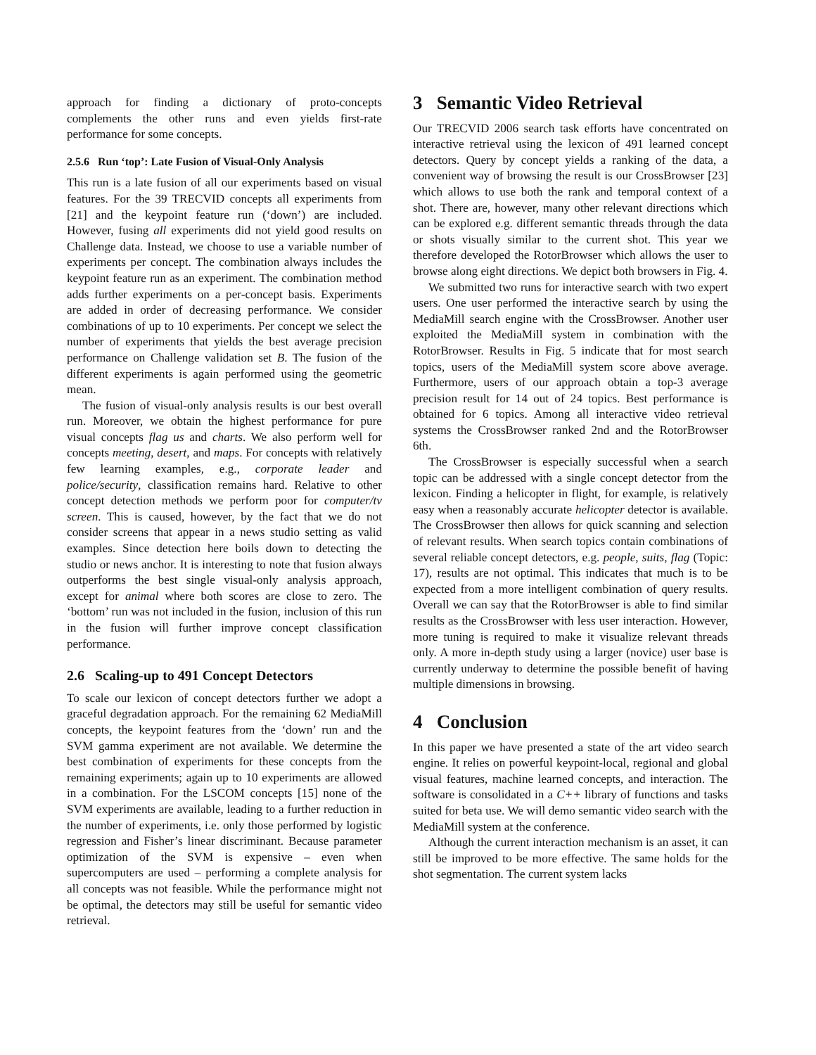approach for finding a dictionary of proto-concepts complements the other runs and even yields first-rate performance for some concepts.
2.5.6 Run ‘top’: Late Fusion of Visual-Only Analysis
This run is a late fusion of all our experiments based on visual features. For the 39 TRECVID concepts all experiments from [21] and the keypoint feature run (‘down’) are included. However, fusing all experiments did not yield good results on Challenge data. Instead, we choose to use a variable number of experiments per concept. The combination always includes the keypoint feature run as an experiment. The combination method adds further experiments on a per-concept basis. Experiments are added in order of decreasing performance. We consider combinations of up to 10 experiments. Per concept we select the number of experiments that yields the best average precision performance on Challenge validation set B. The fusion of the different experiments is again performed using the geometric mean.
The fusion of visual-only analysis results is our best overall run. Moreover, we obtain the highest performance for pure visual concepts flag us and charts. We also perform well for concepts meeting, desert, and maps. For concepts with relatively few learning examples, e.g., corporate leader and police/security, classification remains hard. Relative to other concept detection methods we perform poor for computer/tv screen. This is caused, however, by the fact that we do not consider screens that appear in a news studio setting as valid examples. Since detection here boils down to detecting the studio or news anchor. It is interesting to note that fusion always outperforms the best single visual-only analysis approach, except for animal where both scores are close to zero. The ‘bottom’ run was not included in the fusion, inclusion of this run in the fusion will further improve concept classification performance.
2.6 Scaling-up to 491 Concept Detectors
To scale our lexicon of concept detectors further we adopt a graceful degradation approach. For the remaining 62 MediaMill concepts, the keypoint features from the ‘down’ run and the SVM gamma experiment are not available. We determine the best combination of experiments for these concepts from the remaining experiments; again up to 10 experiments are allowed in a combination. For the LSCOM concepts [15] none of the SVM experiments are available, leading to a further reduction in the number of experiments, i.e. only those performed by logistic regression and Fisher’s linear discriminant. Because parameter optimization of the SVM is expensive – even when supercomputers are used – performing a complete analysis for all concepts was not feasible. While the performance might not be optimal, the detectors may still be useful for semantic video retrieval.
3 Semantic Video Retrieval
Our TRECVID 2006 search task efforts have concentrated on interactive retrieval using the lexicon of 491 learned concept detectors. Query by concept yields a ranking of the data, a convenient way of browsing the result is our CrossBrowser [23] which allows to use both the rank and temporal context of a shot. There are, however, many other relevant directions which can be explored e.g. different semantic threads through the data or shots visually similar to the current shot. This year we therefore developed the RotorBrowser which allows the user to browse along eight directions. We depict both browsers in Fig. 4.
We submitted two runs for interactive search with two expert users. One user performed the interactive search by using the MediaMill search engine with the CrossBrowser. Another user exploited the MediaMill system in combination with the RotorBrowser. Results in Fig. 5 indicate that for most search topics, users of the MediaMill system score above average. Furthermore, users of our approach obtain a top-3 average precision result for 14 out of 24 topics. Best performance is obtained for 6 topics. Among all interactive video retrieval systems the CrossBrowser ranked 2nd and the RotorBrowser 6th.
The CrossBrowser is especially successful when a search topic can be addressed with a single concept detector from the lexicon. Finding a helicopter in flight, for example, is relatively easy when a reasonably accurate helicopter detector is available. The CrossBrowser then allows for quick scanning and selection of relevant results. When search topics contain combinations of several reliable concept detectors, e.g. people, suits, flag (Topic: 17), results are not optimal. This indicates that much is to be expected from a more intelligent combination of query results. Overall we can say that the RotorBrowser is able to find similar results as the CrossBrowser with less user interaction. However, more tuning is required to make it visualize relevant threads only. A more in-depth study using a larger (novice) user base is currently underway to determine the possible benefit of having multiple dimensions in browsing.
4 Conclusion
In this paper we have presented a state of the art video search engine. It relies on powerful keypoint-local, regional and global visual features, machine learned concepts, and interaction. The software is consolidated in a C++ library of functions and tasks suited for beta use. We will demo semantic video search with the MediaMill system at the conference.
Although the current interaction mechanism is an asset, it can still be improved to be more effective. The same holds for the shot segmentation. The current system lacks